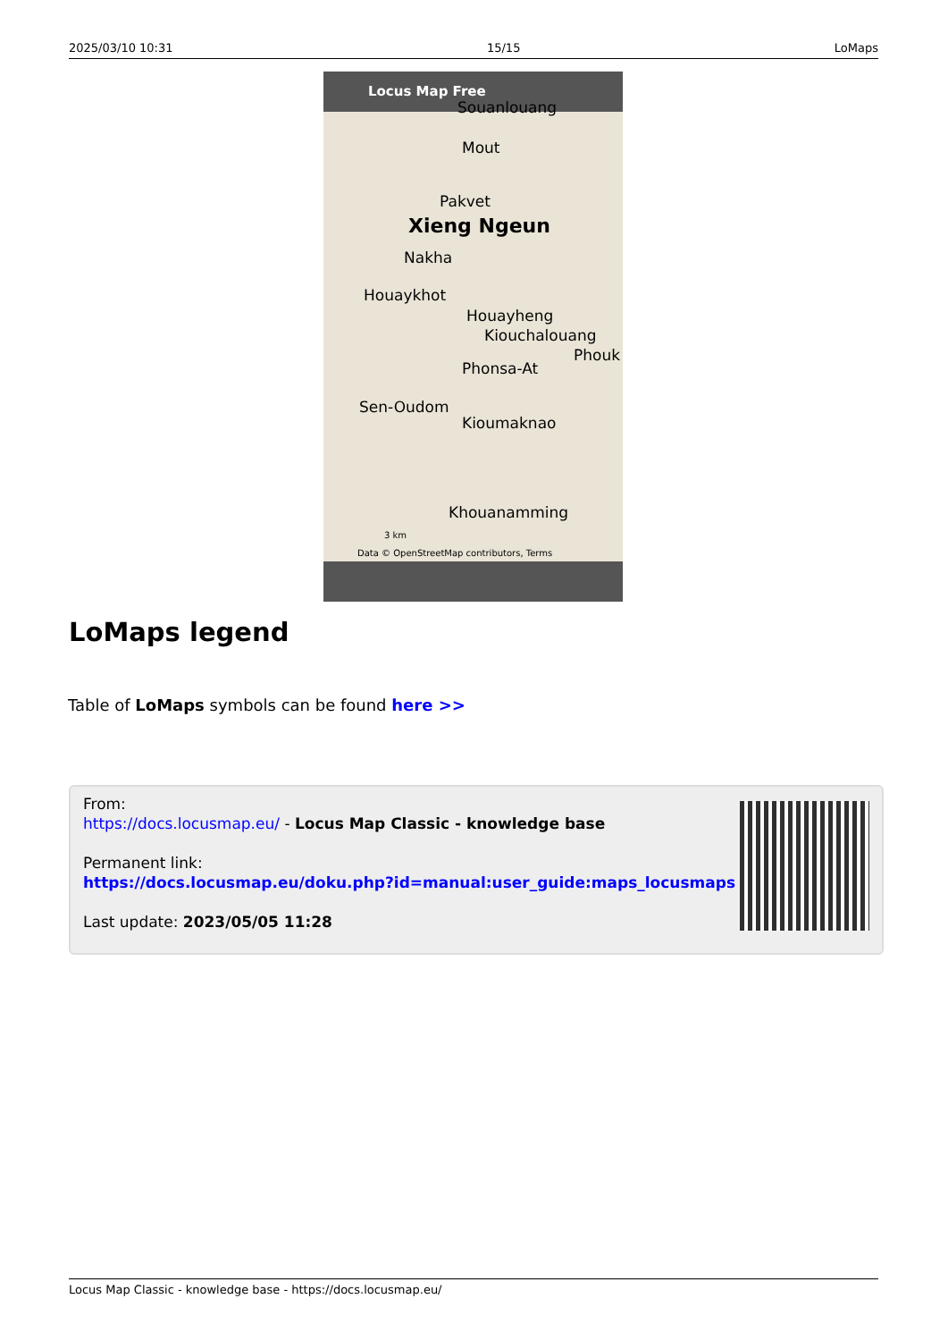2025/03/10 10:31 15/15 LoMaps
Locus Map Free
Souanlouang
Mout
Pakvet
Xieng Ngeun
Nakha
Houaykhot
Houayheng
Kiouchalouang
Phouk
Phonsa-At
Sen-Oudom
Kioumaknao
Khouanamming
3 km
Data © OpenStreetMap contributors, Terms
LoMaps legend
Table of LoMaps symbols can be found here >>
From:
https://docs.locusmap.eu/ - Locus Map Classic - knowledge base
Permanent link:
https://docs.locusmap.eu/doku.php?id=manual:user_guide:maps_locusmaps
Last update: 2023/05/05 11:28
Locus Map Classic - knowledge base - https://docs.locusmap.eu/